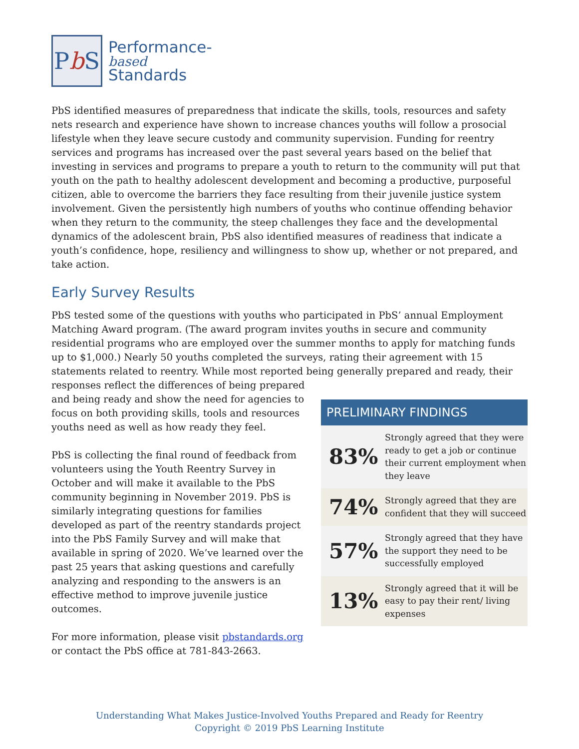P b S
Performance-
based
Standards
PbS identified measures of preparedness that indicate the skills, tools, resources and safety nets research and experience have shown to increase chances youths will follow a prosocial lifestyle when they leave secure custody and community supervision. Funding for reentry services and programs has increased over the past several years based on the belief that investing in services and programs to prepare a youth to return to the community will put that youth on the path to healthy adolescent development and becoming a productive, purposeful citizen, able to overcome the barriers they face resulting from their juvenile justice system involvement. Given the persistently high numbers of youths who continue offending behavior when they return to the community, the steep challenges they face and the developmental dynamics of the adolescent brain, PbS also identified measures of readiness that indicate a youth’s confidence, hope, resiliency and willingness to show up, whether or not prepared, and take action.
Early Survey Results
PbS tested some of the questions with youths who participated in PbS’ annual Employment Matching Award program. (The award program invites youths in secure and community residential programs who are employed over the summer months to apply for matching funds up to $1,000.) Nearly 50 youths completed the surveys, rating their agreement with 15 statements related to reentry. While most reported being generally prepared and ready, their responses reflect the differences of being prepared
and being ready and show the need for agencies to focus on both providing skills, tools and resources youths need as well as how ready they feel.
PbS is collecting the final round of feedback from volunteers using the Youth Reentry Survey in October and will make it available to the PbS community beginning in November 2019. PbS is similarly integrating questions for families developed as part of the reentry standards project into the PbS Family Survey and will make that available in spring of 2020. We’ve learned over the past 25 years that asking questions and carefully analyzing and responding to the answers is an effective method to improve juvenile justice outcomes.
For more information, please visit pbstandards.org or contact the PbS office at 781-843-2663.
PRELIMINARY FINDINGS
| 83% | Strongly agreed that they were ready to get a job or continue their current employment when they leave |
| 74% | Strongly agreed that they are confident that they will succeed |
| 57% | Strongly agreed that they have the support they need to be successfully employed |
| 13% | Strongly agreed that it will be easy to pay their rent/ living expenses |
Understanding What Makes Justice-Involved Youths Prepared and Ready for Reentry
Copyright © 2019 PbS Learning Institute